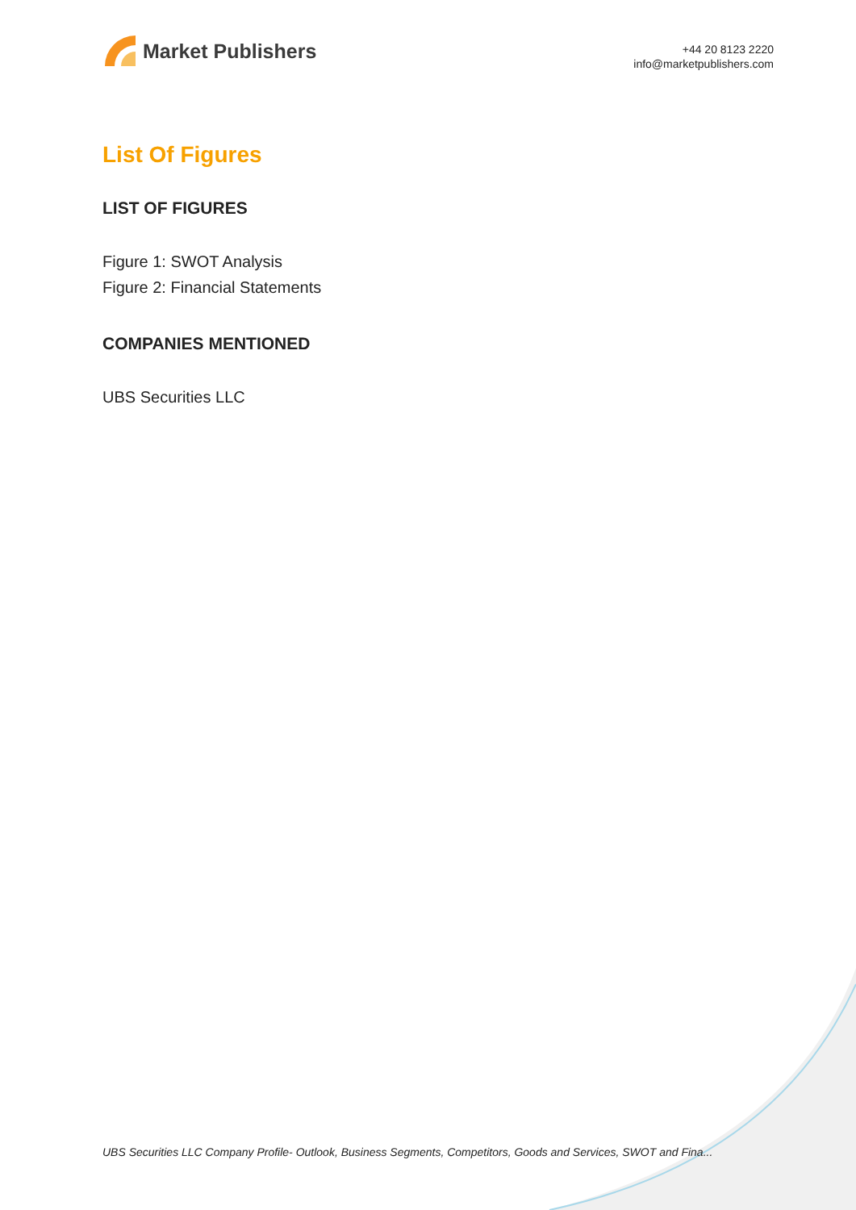Market Publishers
+44 20 8123 2220
info@marketpublishers.com
List Of Figures
LIST OF FIGURES
Figure 1: SWOT Analysis
Figure 2: Financial Statements
COMPANIES MENTIONED
UBS Securities LLC
UBS Securities LLC Company Profile- Outlook, Business Segments, Competitors, Goods and Services, SWOT and Fina...